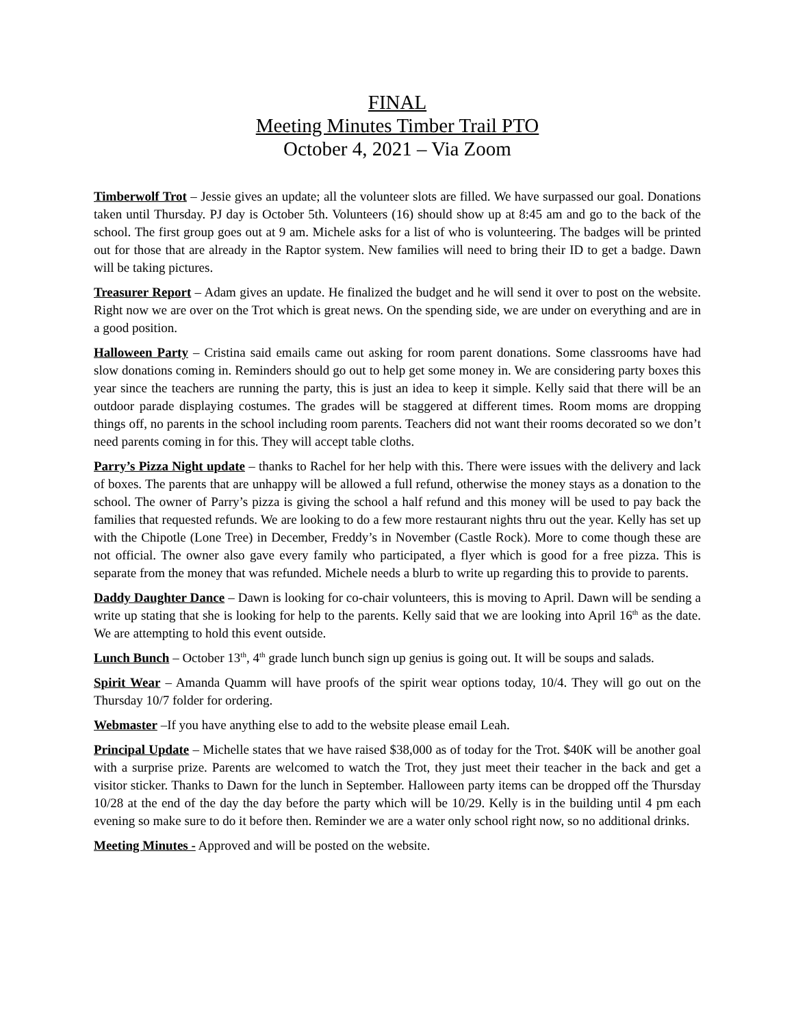FINAL
Meeting Minutes Timber Trail PTO
October 4, 2021 – Via Zoom
Timberwolf Trot – Jessie gives an update; all the volunteer slots are filled. We have surpassed our goal. Donations taken until Thursday. PJ day is October 5th. Volunteers (16) should show up at 8:45 am and go to the back of the school. The first group goes out at 9 am. Michele asks for a list of who is volunteering. The badges will be printed out for those that are already in the Raptor system. New families will need to bring their ID to get a badge. Dawn will be taking pictures.
Treasurer Report – Adam gives an update. He finalized the budget and he will send it over to post on the website. Right now we are over on the Trot which is great news. On the spending side, we are under on everything and are in a good position.
Halloween Party – Cristina said emails came out asking for room parent donations. Some classrooms have had slow donations coming in. Reminders should go out to help get some money in. We are considering party boxes this year since the teachers are running the party, this is just an idea to keep it simple. Kelly said that there will be an outdoor parade displaying costumes. The grades will be staggered at different times. Room moms are dropping things off, no parents in the school including room parents. Teachers did not want their rooms decorated so we don’t need parents coming in for this. They will accept table cloths.
Parry’s Pizza Night update – thanks to Rachel for her help with this. There were issues with the delivery and lack of boxes. The parents that are unhappy will be allowed a full refund, otherwise the money stays as a donation to the school. The owner of Parry’s pizza is giving the school a half refund and this money will be used to pay back the families that requested refunds. We are looking to do a few more restaurant nights thru out the year. Kelly has set up with the Chipotle (Lone Tree) in December, Freddy’s in November (Castle Rock). More to come though these are not official. The owner also gave every family who participated, a flyer which is good for a free pizza. This is separate from the money that was refunded. Michele needs a blurb to write up regarding this to provide to parents.
Daddy Daughter Dance – Dawn is looking for co-chair volunteers, this is moving to April. Dawn will be sending a write up stating that she is looking for help to the parents. Kelly said that we are looking into April 16<sup>th</sup> as the date. We are attempting to hold this event outside.
Lunch Bunch – October 13<sup>th</sup>, 4<sup>th</sup> grade lunch bunch sign up genius is going out. It will be soups and salads.
Spirit Wear – Amanda Quamm will have proofs of the spirit wear options today, 10/4. They will go out on the Thursday 10/7 folder for ordering.
Webmaster –If you have anything else to add to the website please email Leah.
Principal Update – Michelle states that we have raised $38,000 as of today for the Trot. $40K will be another goal with a surprise prize. Parents are welcomed to watch the Trot, they just meet their teacher in the back and get a visitor sticker. Thanks to Dawn for the lunch in September. Halloween party items can be dropped off the Thursday 10/28 at the end of the day the day before the party which will be 10/29. Kelly is in the building until 4 pm each evening so make sure to do it before then. Reminder we are a water only school right now, so no additional drinks.
Meeting Minutes - Approved and will be posted on the website.